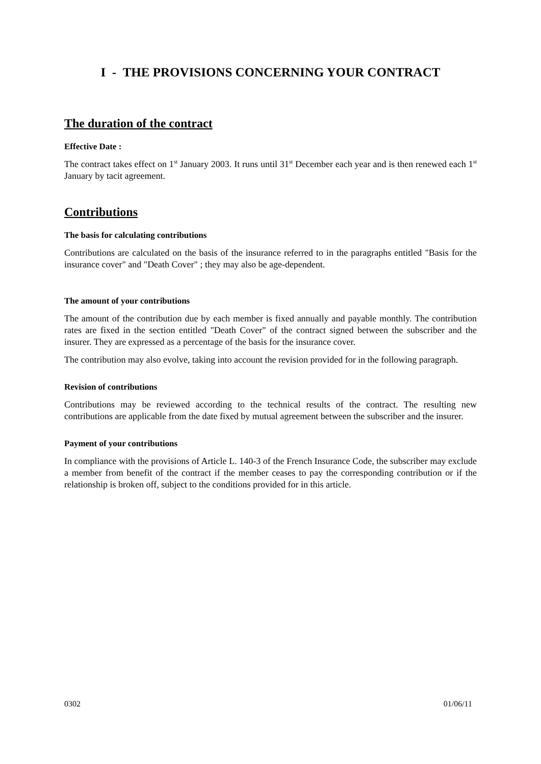I - THE PROVISIONS CONCERNING YOUR CONTRACT
The duration of the contract
Effective Date :
The contract takes effect on 1<sup>st</sup> January 2003. It runs until 31<sup>st</sup> December each year and is then renewed each 1<sup>st</sup> January by tacit agreement.
Contributions
The basis for calculating contributions
Contributions are calculated on the basis of the insurance referred to in the paragraphs entitled "Basis for the insurance cover" and "Death Cover" ; they may also be age-dependent.
The amount of your contributions
The amount of the contribution due by each member is fixed annually and payable monthly. The contribution rates are fixed in the section entitled "Death Cover" of the contract signed between the subscriber and the insurer. They are expressed as a percentage of the basis for the insurance cover.
The contribution may also evolve, taking into account the revision provided for in the following paragraph.
Revision of contributions
Contributions may be reviewed according to the technical results of the contract. The resulting new contributions are applicable from the date fixed by mutual agreement between the subscriber and the insurer.
Payment of your contributions
In compliance with the provisions of Article L. 140-3 of the French Insurance Code, the subscriber may exclude a member from benefit of the contract if the member ceases to pay the corresponding contribution or if the relationship is broken off, subject to the conditions provided for in this article.
0302 01/06/11